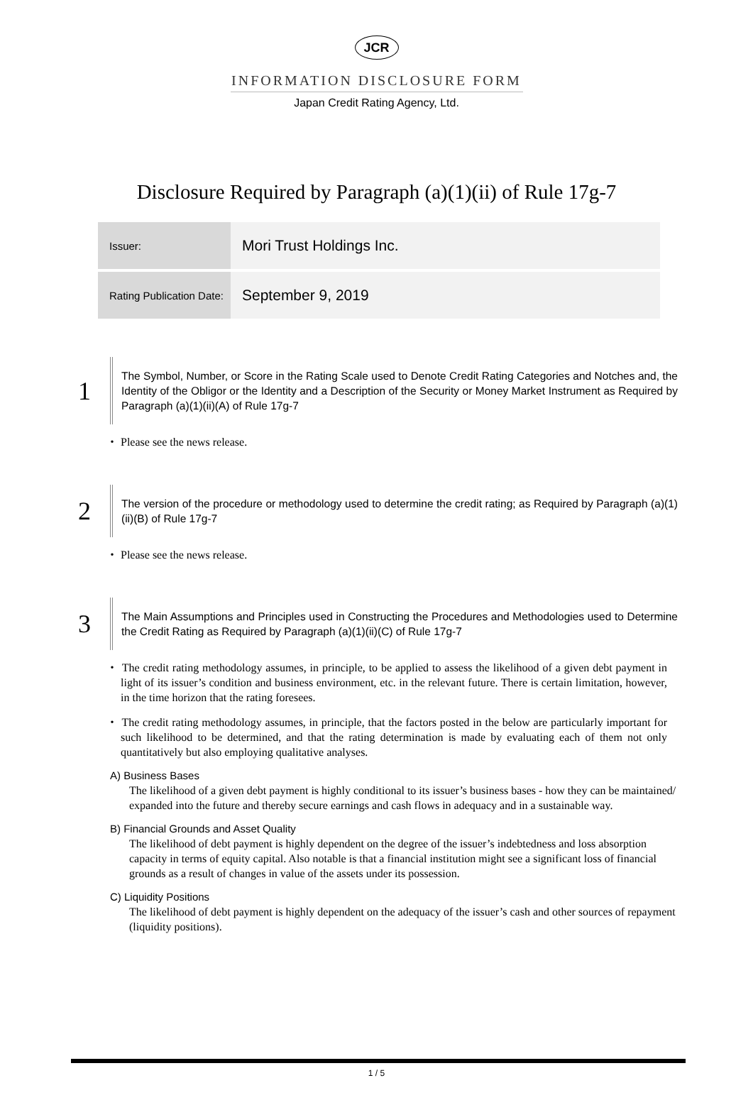JCR
INFORMATION DISCLOSURE FORM
Japan Credit Rating Agency, Ltd.
Disclosure Required by Paragraph (a)(1)(ii) of Rule 17g-7
| Issuer: | Mori Trust Holdings Inc. |
| Rating Publication Date: | September 9, 2019 |
1
The Symbol, Number, or Score in the Rating Scale used to Denote Credit Rating Categories and Notches and, the Identity of the Obligor or the Identity and a Description of the Security or Money Market Instrument as Required by Paragraph (a)(1)(ii)(A) of Rule 17g-7
・ Please see the news release.
2
The version of the procedure or methodology used to determine the credit rating; as Required by Paragraph (a)(1)(ii)(B) of Rule 17g-7
・ Please see the news release.
3
The Main Assumptions and Principles used in Constructing the Procedures and Methodologies used to Determine the Credit Rating as Required by Paragraph (a)(1)(ii)(C) of Rule 17g-7
・ The credit rating methodology assumes, in principle, to be applied to assess the likelihood of a given debt payment in light of its issuer’s condition and business environment, etc. in the relevant future. There is certain limitation, however, in the time horizon that the rating foresees.
・ The credit rating methodology assumes, in principle, that the factors posted in the below are particularly important for such likelihood to be determined, and that the rating determination is made by evaluating each of them not only quantitatively but also employing qualitative analyses.
A) Business Bases
The likelihood of a given debt payment is highly conditional to its issuer’s business bases - how they can be maintained/ expanded into the future and thereby secure earnings and cash flows in adequacy and in a sustainable way.
B) Financial Grounds and Asset Quality
The likelihood of debt payment is highly dependent on the degree of the issuer’s indebtedness and loss absorption capacity in terms of equity capital. Also notable is that a financial institution might see a significant loss of financial grounds as a result of changes in value of the assets under its possession.
C) Liquidity Positions
The likelihood of debt payment is highly dependent on the adequacy of the issuer’s cash and other sources of repayment (liquidity positions).
1 / 5